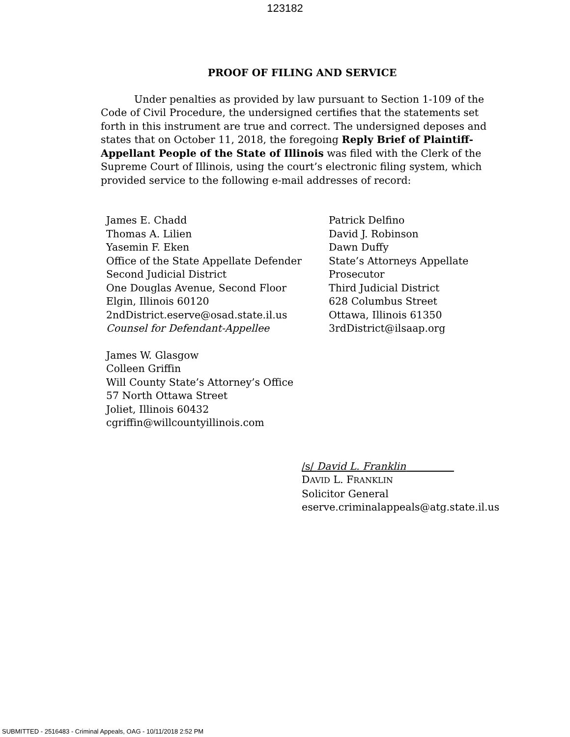123182
PROOF OF FILING AND SERVICE
Under penalties as provided by law pursuant to Section 1-109 of the Code of Civil Procedure, the undersigned certifies that the statements set forth in this instrument are true and correct. The undersigned deposes and states that on October 11, 2018, the foregoing Reply Brief of Plaintiff-Appellant People of the State of Illinois was filed with the Clerk of the Supreme Court of Illinois, using the court’s electronic filing system, which provided service to the following e-mail addresses of record:
James E. Chadd
Thomas A. Lilien
Yasemin F. Eken
Office of the State Appellate Defender
Second Judicial District
One Douglas Avenue, Second Floor
Elgin, Illinois 60120
2ndDistrict.eserve@osad.state.il.us
Counsel for Defendant-Appellee
James W. Glasgow
Colleen Griffin
Will County State’s Attorney’s Office
57 North Ottawa Street
Joliet, Illinois 60432
cgriffin@willcountyillinois.com
Patrick Delfino
David J. Robinson
Dawn Duffy
State’s Attorneys Appellate
Prosecutor
Third Judicial District
628 Columbus Street
Ottawa, Illinois 61350
3rdDistrict@ilsaap.org
/s/ David L. Franklin
DAVID L. FRANKLIN
Solicitor General
eserve.criminalappeals@atg.state.il.us
SUBMITTED - 2516483 - Criminal Appeals, OAG - 10/11/2018 2:52 PM